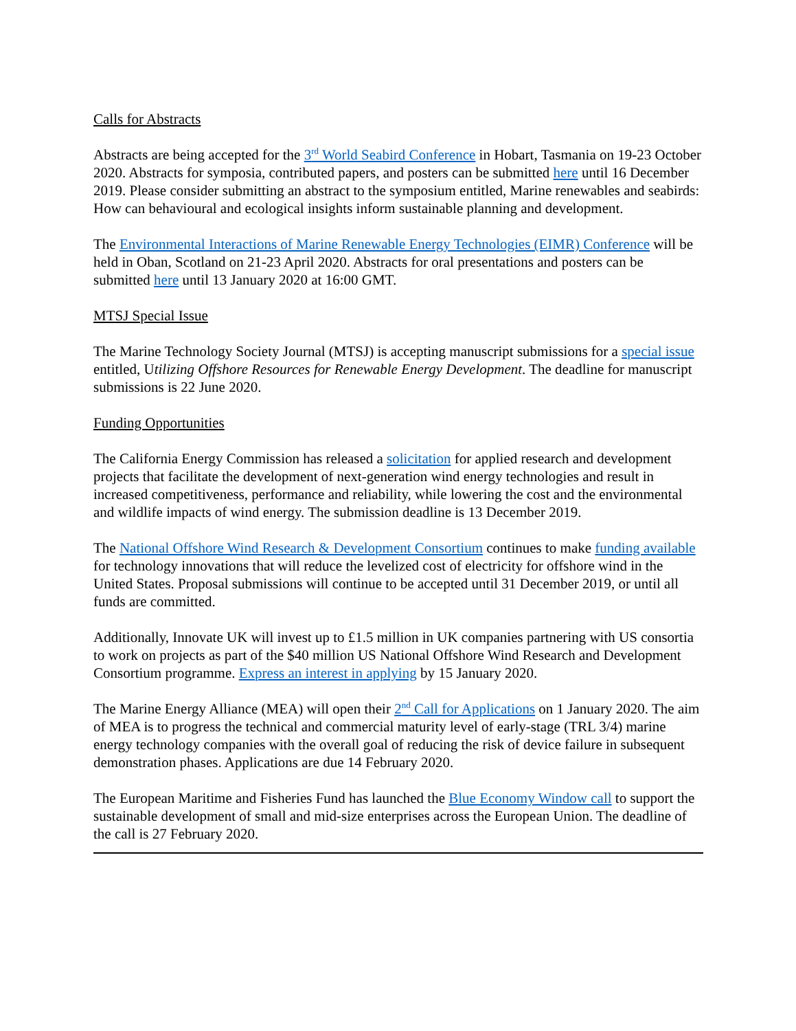Calls for Abstracts
Abstracts are being accepted for the 3<sup>rd</sup> World Seabird Conference in Hobart, Tasmania on 19-23 October 2020. Abstracts for symposia, contributed papers, and posters can be submitted here until 16 December 2019. Please consider submitting an abstract to the symposium entitled, Marine renewables and seabirds: How can behavioural and ecological insights inform sustainable planning and development.
The Environmental Interactions of Marine Renewable Energy Technologies (EIMR) Conference will be held in Oban, Scotland on 21-23 April 2020. Abstracts for oral presentations and posters can be submitted here until 13 January 2020 at 16:00 GMT.
MTSJ Special Issue
The Marine Technology Society Journal (MTSJ) is accepting manuscript submissions for a special issue entitled, Utilizing Offshore Resources for Renewable Energy Development. The deadline for manuscript submissions is 22 June 2020.
Funding Opportunities
The California Energy Commission has released a solicitation for applied research and development projects that facilitate the development of next-generation wind energy technologies and result in increased competitiveness, performance and reliability, while lowering the cost and the environmental and wildlife impacts of wind energy. The submission deadline is 13 December 2019.
The National Offshore Wind Research & Development Consortium continues to make funding available for technology innovations that will reduce the levelized cost of electricity for offshore wind in the United States. Proposal submissions will continue to be accepted until 31 December 2019, or until all funds are committed.
Additionally, Innovate UK will invest up to £1.5 million in UK companies partnering with US consortia to work on projects as part of the $40 million US National Offshore Wind Research and Development Consortium programme. Express an interest in applying by 15 January 2020.
The Marine Energy Alliance (MEA) will open their 2<sup>nd</sup> Call for Applications on 1 January 2020. The aim of MEA is to progress the technical and commercial maturity level of early-stage (TRL 3/4) marine energy technology companies with the overall goal of reducing the risk of device failure in subsequent demonstration phases. Applications are due 14 February 2020.
The European Maritime and Fisheries Fund has launched the Blue Economy Window call to support the sustainable development of small and mid-size enterprises across the European Union. The deadline of the call is 27 February 2020.